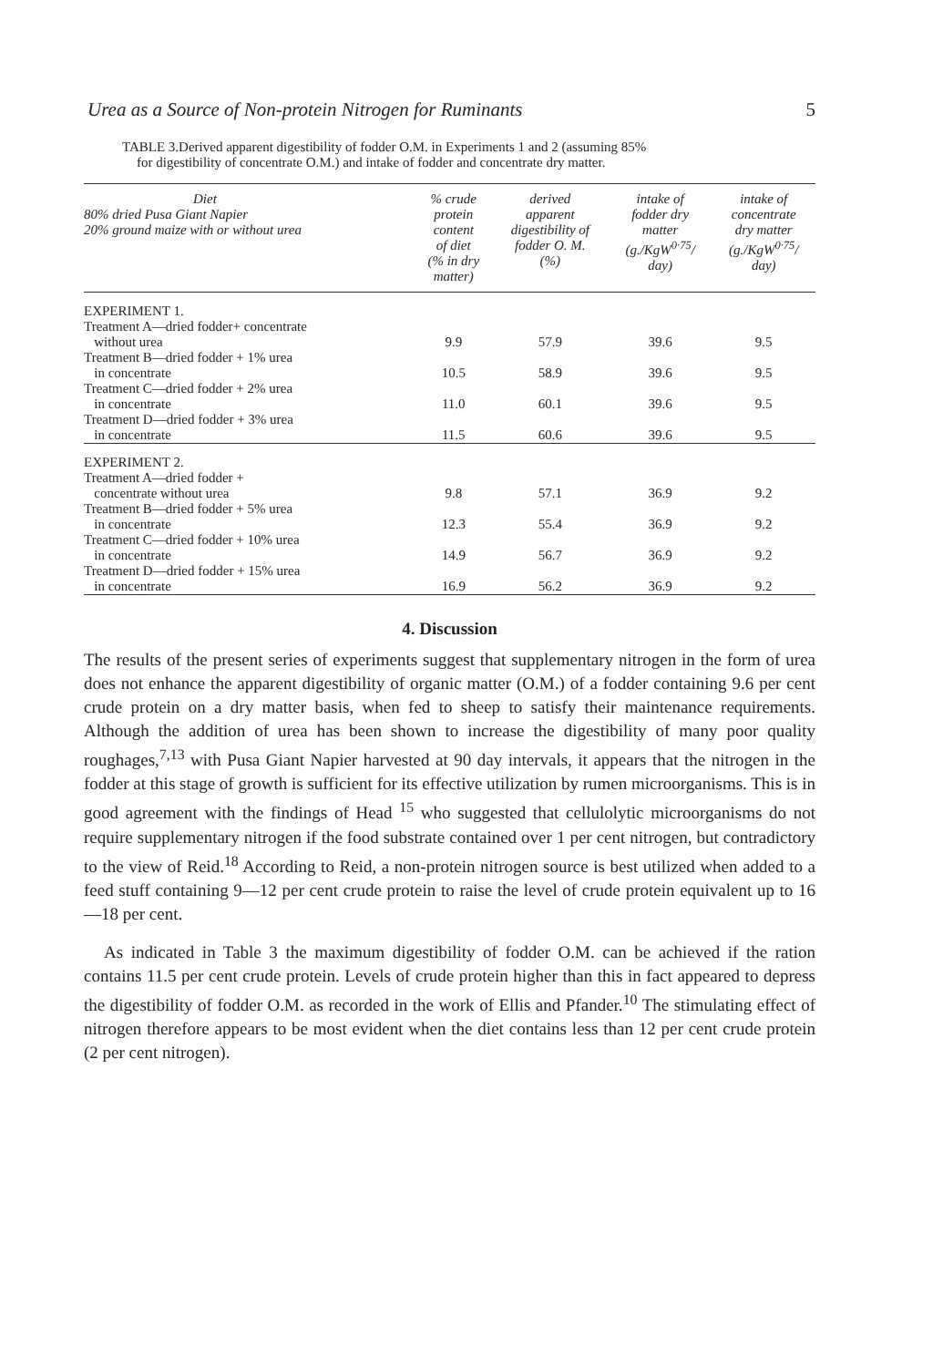Urea as a Source of Non-protein Nitrogen for Ruminants 5
TABLE 3.Derived apparent digestibility of fodder O.M. in Experiments 1 and 2 (assuming 85%
for digestibility of concentrate O.M.) and intake of fodder and concentrate dry matter.
| Diet 80% dried Pusa Giant Napier 20% ground maize with or without urea | % crude protein content of diet (% in dry matter) | derived apparent digestibility of fodder O. M. (%) | intake of fodder dry matter (g./KgW<sup>0·75</sup>/ day) | intake of concentrate dry matter (g./KgW<sup>0·75</sup>/ day) |
| --- | --- | --- | --- | --- |
| EXPERIMENT 1. | | | | |
| Treatment A—dried fodder+ concentrate without urea | 9.9 | 57.9 | 39.6 | 9.5 |
| Treatment B—dried fodder + 1% urea in concentrate | 10.5 | 58.9 | 39.6 | 9.5 |
| Treatment C—dried fodder + 2% urea in concentrate | 11.0 | 60.1 | 39.6 | 9.5 |
| Treatment D—dried fodder + 3% urea in concentrate | 11.5 | 60.6 | 39.6 | 9.5 |
| EXPERIMENT 2. | | | | |
| Treatment A—dried fodder + concentrate without urea | 9.8 | 57.1 | 36.9 | 9.2 |
| Treatment B—dried fodder + 5% urea in concentrate | 12.3 | 55.4 | 36.9 | 9.2 |
| Treatment C—dried fodder + 10% urea in concentrate | 14.9 | 56.7 | 36.9 | 9.2 |
| Treatment D—dried fodder + 15% urea in concentrate | 16.9 | 56.2 | 36.9 | 9.2 |
4. Discussion
The results of the present series of experiments suggest that supplementary nitrogen in the form of urea does not enhance the apparent digestibility of organic matter (O.M.) of a fodder containing 9.6 per cent crude protein on a dry matter basis, when fed to sheep to satisfy their maintenance requirements. Although the addition of urea has been shown to increase the digestibility of many poor quality roughages,<sup>7,13</sup> with Pusa Giant Napier harvested at 90 day intervals, it appears that the nitrogen in the fodder at this stage of growth is sufficient for its effective utilization by rumen microorganisms. This is in good agreement with the findings of Head <sup>15</sup> who suggested that cellulolytic microorganisms do not require supplementary nitrogen if the food substrate contained over 1 per cent nitrogen, but contradictory to the view of Reid.<sup>18</sup> According to Reid, a non-protein nitrogen source is best utilized when added to a feed stuff containing 9—12 per cent crude protein to raise the level of crude protein equivalent up to 16—18 per cent.
As indicated in Table 3 the maximum digestibility of fodder O.M. can be achieved if the ration contains 11.5 per cent crude protein. Levels of crude protein higher than this in fact appeared to depress the digestibility of fodder O.M. as recorded in the work of Ellis and Pfander.<sup>10</sup> The stimulating effect of nitrogen therefore appears to be most evident when the diet contains less than 12 per cent crude protein (2 per cent nitrogen).